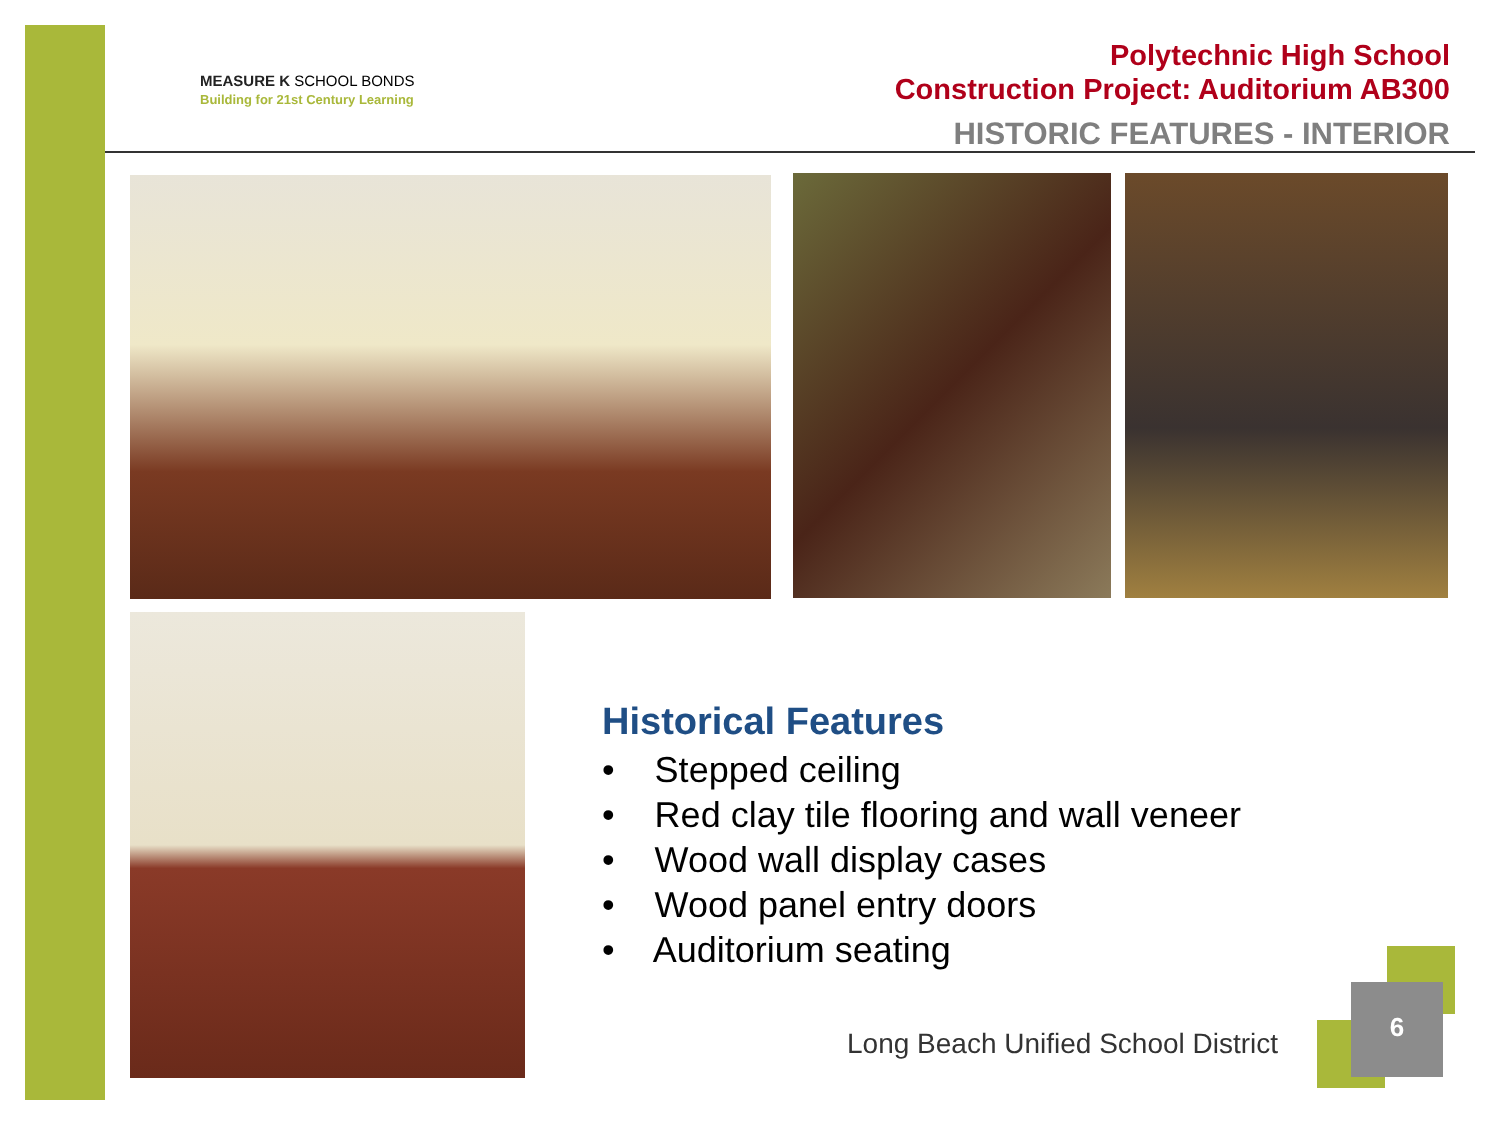MEASURE K SCHOOL BONDS
Building for 21st Century Learning
Polytechnic High School
Construction Project: Auditorium AB300
HISTORIC FEATURES - INTERIOR
Historical Features
• Stepped ceiling
• Red clay tile flooring and wall veneer
• Wood wall display cases
• Wood panel entry doors
• Auditorium seating
Long Beach Unified School District
6